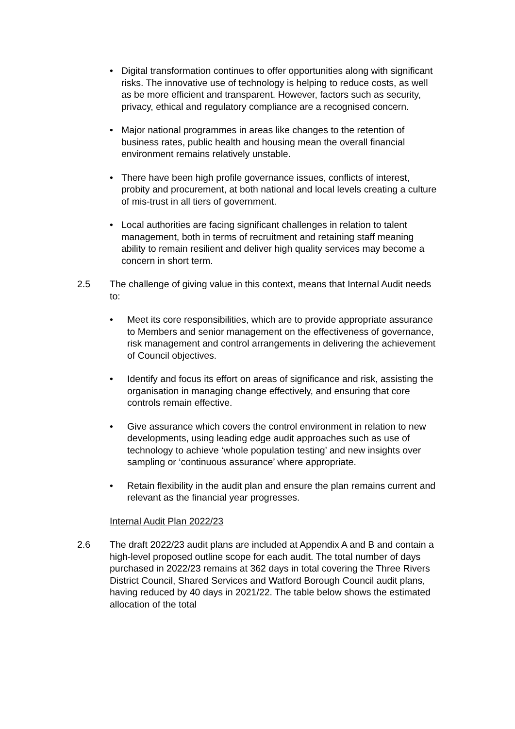• Digital transformation continues to offer opportunities along with significant risks. The innovative use of technology is helping to reduce costs, as well as be more efficient and transparent. However, factors such as security, privacy, ethical and regulatory compliance are a recognised concern.
• Major national programmes in areas like changes to the retention of business rates, public health and housing mean the overall financial environment remains relatively unstable.
• There have been high profile governance issues, conflicts of interest, probity and procurement, at both national and local levels creating a culture of mis-trust in all tiers of government.
• Local authorities are facing significant challenges in relation to talent management, both in terms of recruitment and retaining staff meaning ability to remain resilient and deliver high quality services may become a concern in short term.
2.5 The challenge of giving value in this context, means that Internal Audit needs to:
• Meet its core responsibilities, which are to provide appropriate assurance to Members and senior management on the effectiveness of governance, risk management and control arrangements in delivering the achievement of Council objectives.
• Identify and focus its effort on areas of significance and risk, assisting the organisation in managing change effectively, and ensuring that core controls remain effective.
• Give assurance which covers the control environment in relation to new developments, using leading edge audit approaches such as use of technology to achieve ‘whole population testing’ and new insights over sampling or ‘continuous assurance’ where appropriate.
• Retain flexibility in the audit plan and ensure the plan remains current and relevant as the financial year progresses.
Internal Audit Plan 2022/23
2.6 The draft 2022/23 audit plans are included at Appendix A and B and contain a high-level proposed outline scope for each audit. The total number of days purchased in 2022/23 remains at 362 days in total covering the Three Rivers District Council, Shared Services and Watford Borough Council audit plans, having reduced by 40 days in 2021/22. The table below shows the estimated allocation of the total